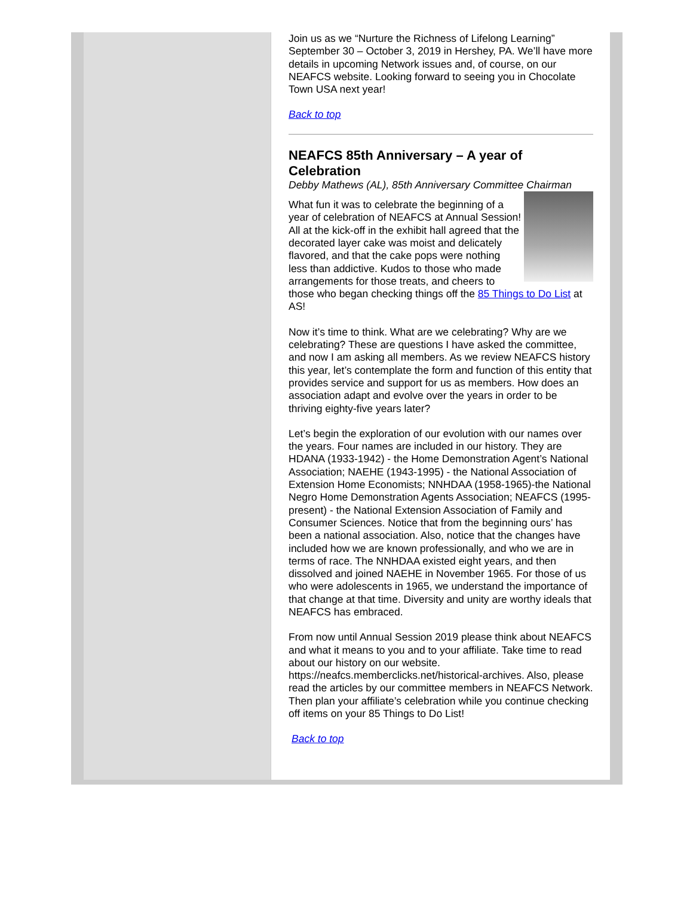Join us as we “Nurture the Richness of Lifelong Learning” September 30 – October 3, 2019 in Hershey, PA. We’ll have more details in upcoming Network issues and, of course, on our NEAFCS website. Looking forward to seeing you in Chocolate Town USA next year!
Back to top
NEAFCS 85th Anniversary – A year of Celebration
Debby Mathews (AL), 85th Anniversary Committee Chairman
What fun it was to celebrate the beginning of a year of celebration of NEAFCS at Annual Session! All at the kick-off in the exhibit hall agreed that the decorated layer cake was moist and delicately flavored, and that the cake pops were nothing less than addictive. Kudos to those who made arrangements for those treats, and cheers to those who began checking things off the 85 Things to Do List at AS!
Now it’s time to think. What are we celebrating? Why are we celebrating? These are questions I have asked the committee, and now I am asking all members. As we review NEAFCS history this year, let’s contemplate the form and function of this entity that provides service and support for us as members. How does an association adapt and evolve over the years in order to be thriving eighty-five years later?
Let’s begin the exploration of our evolution with our names over the years. Four names are included in our history. They are HDANA (1933-1942) - the Home Demonstration Agent’s National Association; NAEHE (1943-1995) - the National Association of Extension Home Economists; NNHDAA (1958-1965)-the National Negro Home Demonstration Agents Association; NEAFCS (1995-present) - the National Extension Association of Family and Consumer Sciences. Notice that from the beginning ours’ has been a national association. Also, notice that the changes have included how we are known professionally, and who we are in terms of race. The NNHDAA existed eight years, and then dissolved and joined NAEHE in November 1965. For those of us who were adolescents in 1965, we understand the importance of that change at that time. Diversity and unity are worthy ideals that NEAFCS has embraced.
From now until Annual Session 2019 please think about NEAFCS and what it means to you and to your affiliate. Take time to read about our history on our website. https://neafcs.memberclicks.net/historical-archives. Also, please read the articles by our committee members in NEAFCS Network. Then plan your affiliate’s celebration while you continue checking off items on your 85 Things to Do List!
Back to top